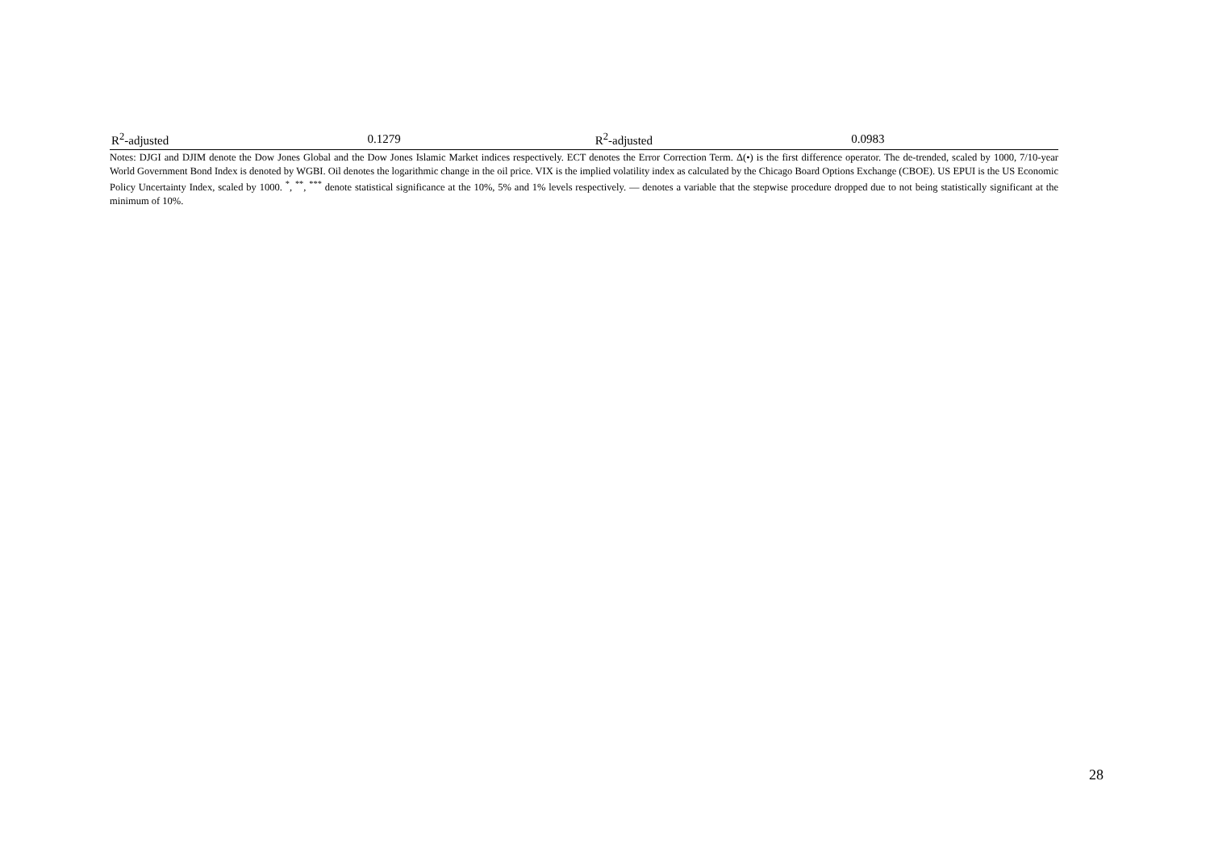| R<sup>2</sup>-adjusted | 0.1279 | R<sup>2</sup>-adjusted | 0.0983 |
Notes: DJGI and DJIM denote the Dow Jones Global and the Dow Jones Islamic Market indices respectively. ECT denotes the Error Correction Term. Δ(•) is the first difference operator. The de-trended, scaled by 1000, 7/10-year World Government Bond Index is denoted by WGBI. Oil denotes the logarithmic change in the oil price. VIX is the implied volatility index as calculated by the Chicago Board Options Exchange (CBOE). US EPUI is the US Economic Policy Uncertainty Index, scaled by 1000. <sup>*</sup>, <sup>**</sup>, <sup>***</sup> denote statistical significance at the 10%, 5% and 1% levels respectively. — denotes a variable that the stepwise procedure dropped due to not being statistically significant at the minimum of 10%.
28